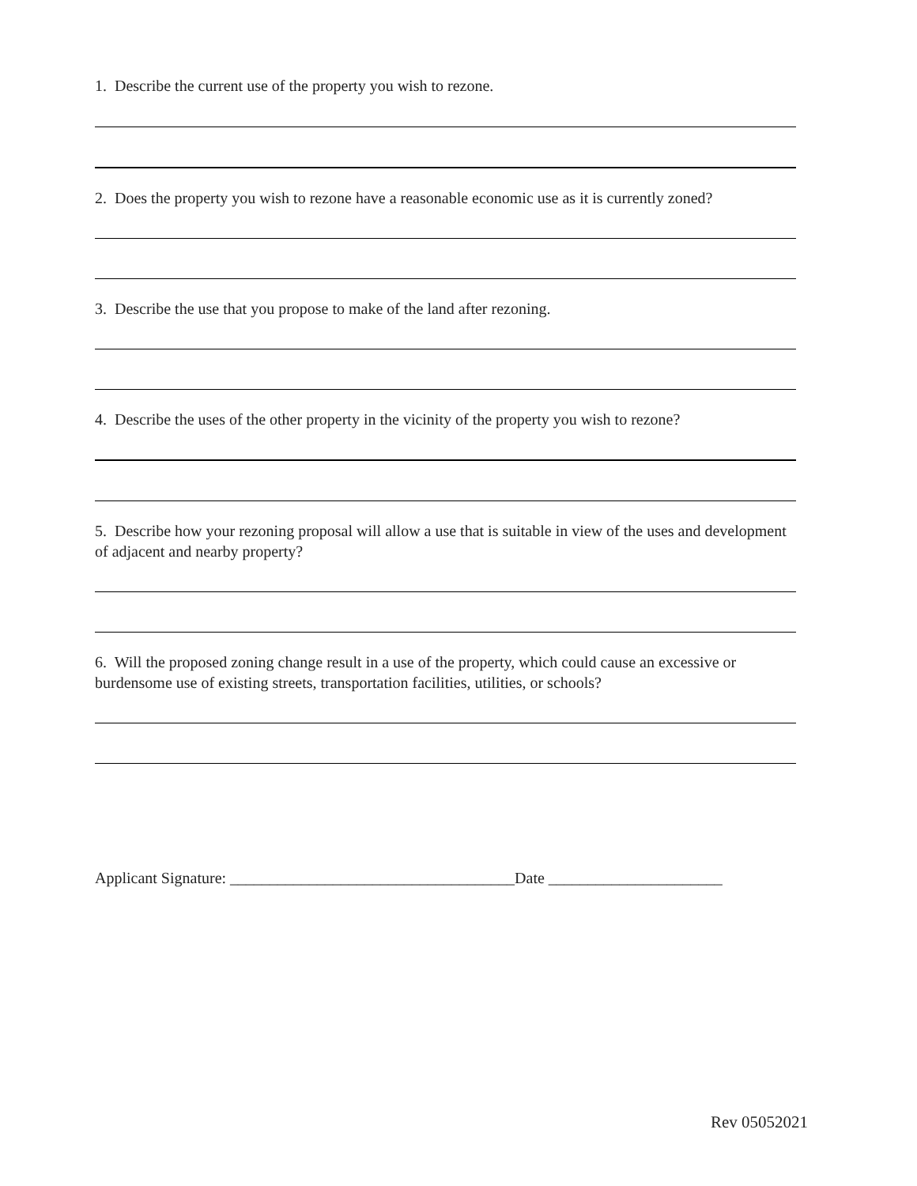1. Describe the current use of the property you wish to rezone.
2. Does the property you wish to rezone have a reasonable economic use as it is currently zoned?
3. Describe the use that you propose to make of the land after rezoning.
4. Describe the uses of the other property in the vicinity of the property you wish to rezone?
5. Describe how your rezoning proposal will allow a use that is suitable in view of the uses and development of adjacent and nearby property?
6. Will the proposed zoning change result in a use of the property, which could cause an excessive or burdensome use of existing streets, transportation facilities, utilities, or schools?
Applicant Signature: ____________________________________Date ______________________
Rev 05052021